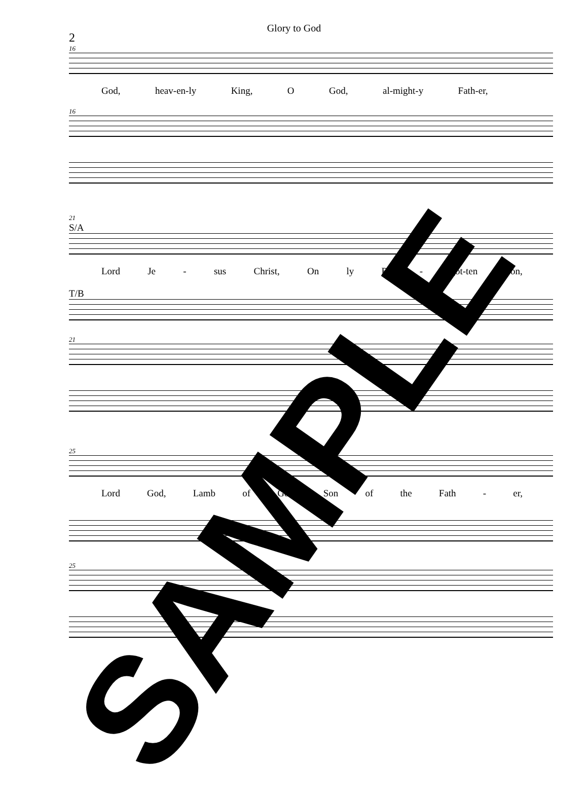Glory to God
2
16
God, heav-en-ly King, O God, al-might-y Fath-er,
16
21
S/A
Lord Je - sus Christ, On ly Be - got-ten Son,
T/B
21
25
Lord God, Lamb of God, Son of the Fath - er,
25
SAMPLE